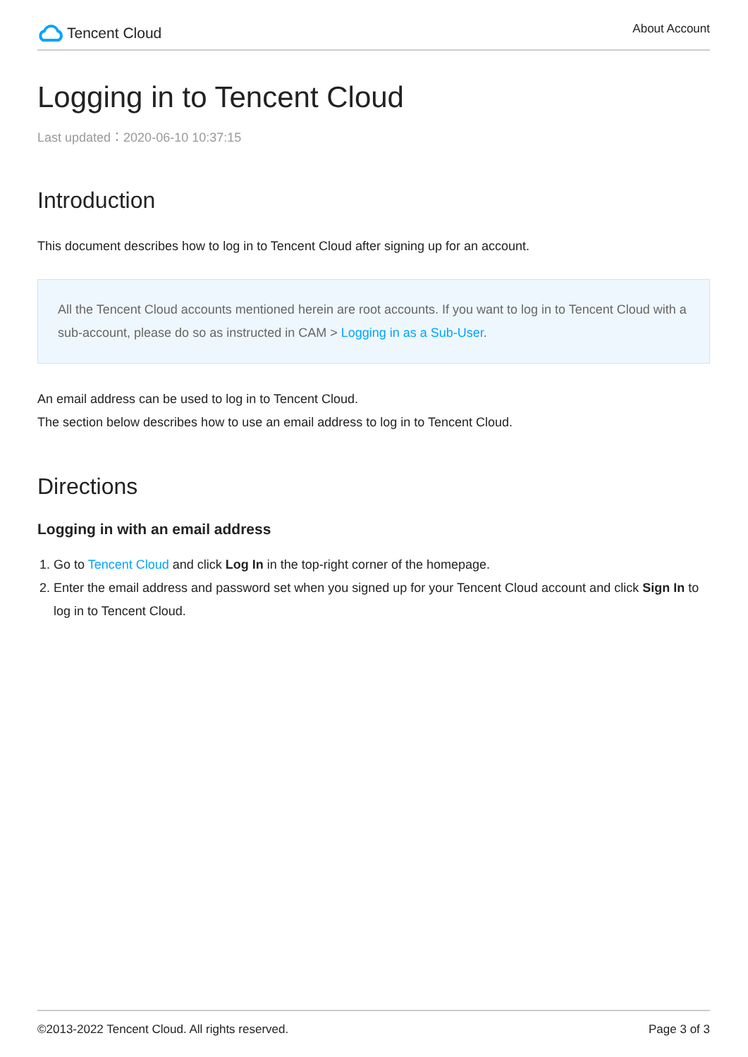Tencent Cloud
About Account
Logging in to Tencent Cloud
Last updated：2020-06-10 10:37:15
Introduction
This document describes how to log in to Tencent Cloud after signing up for an account.
All the Tencent Cloud accounts mentioned herein are root accounts. If you want to log in to Tencent Cloud with a sub-account, please do so as instructed in CAM > Logging in as a Sub-User.
An email address can be used to log in to Tencent Cloud.
The section below describes how to use an email address to log in to Tencent Cloud.
Directions
Logging in with an email address
1. Go to Tencent Cloud and click Log In in the top-right corner of the homepage.
2. Enter the email address and password set when you signed up for your Tencent Cloud account and click Sign In to log in to Tencent Cloud.
©2013-2022 Tencent Cloud. All rights reserved. Page 3 of 3